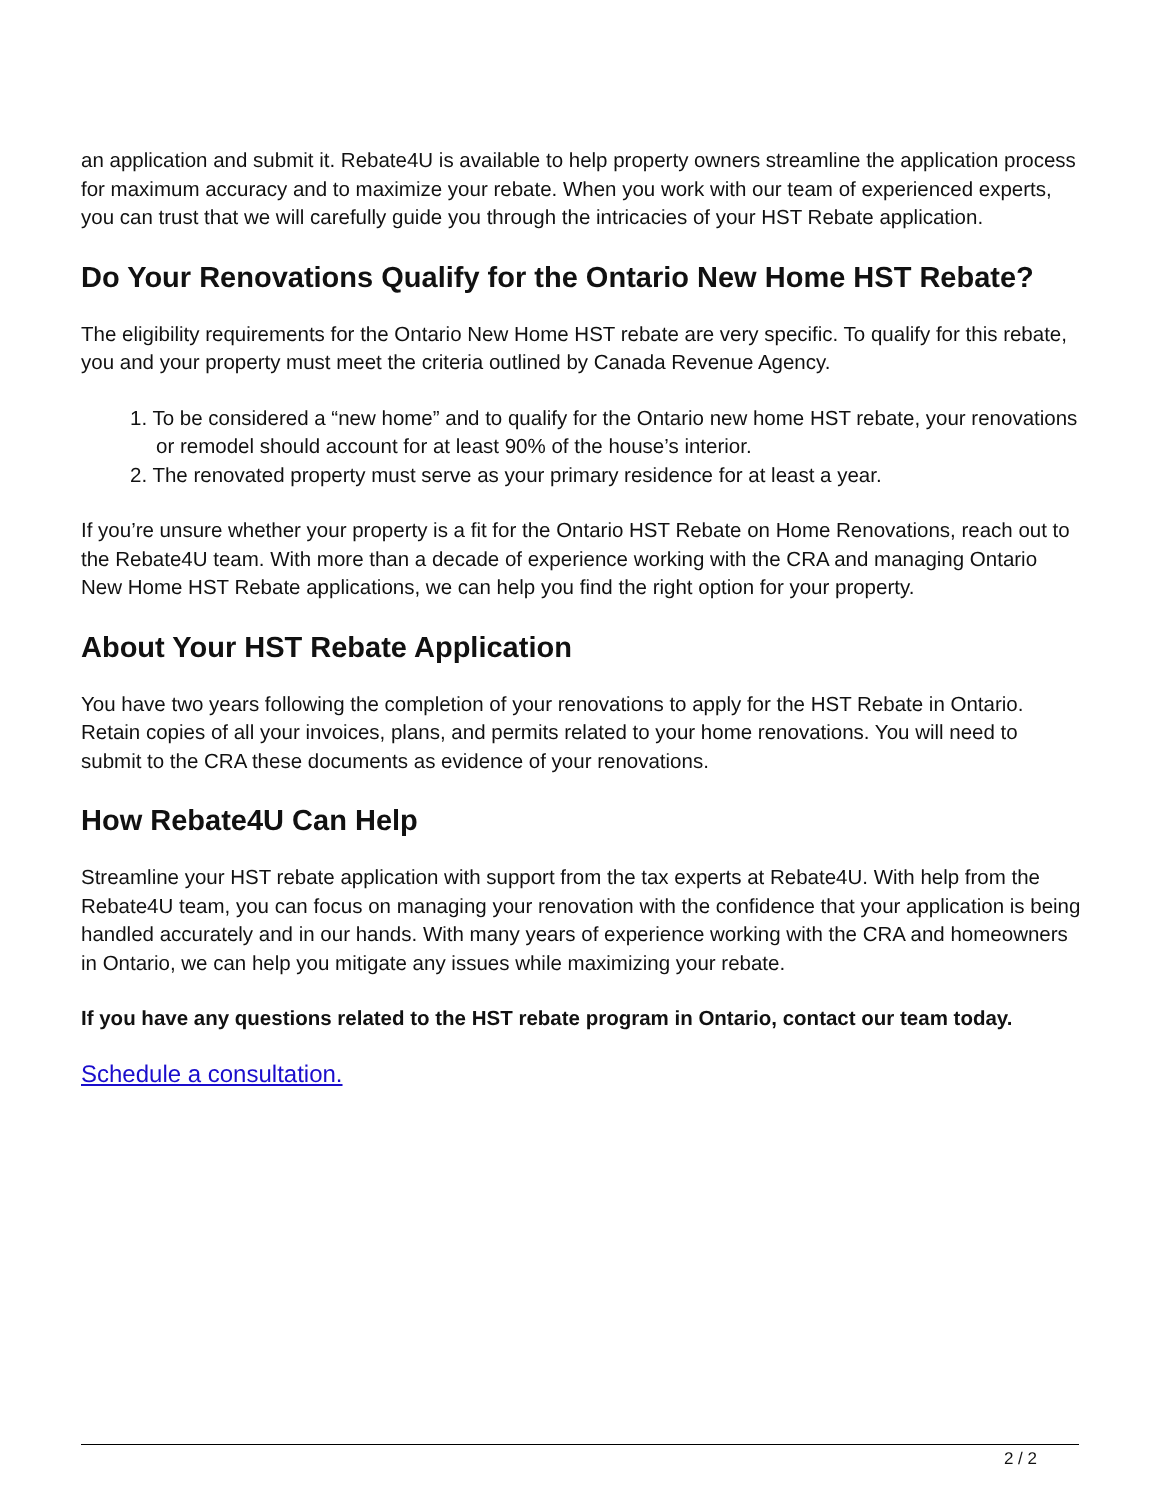an application and submit it. Rebate4U is available to help property owners streamline the application process for maximum accuracy and to maximize your rebate. When you work with our team of experienced experts, you can trust that we will carefully guide you through the intricacies of your HST Rebate application.
Do Your Renovations Qualify for the Ontario New Home HST Rebate?
The eligibility requirements for the Ontario New Home HST rebate are very specific. To qualify for this rebate, you and your property must meet the criteria outlined by Canada Revenue Agency.
1. To be considered a “new home” and to qualify for the Ontario new home HST rebate, your renovations or remodel should account for at least 90% of the house’s interior.
2. The renovated property must serve as your primary residence for at least a year.
If you’re unsure whether your property is a fit for the Ontario HST Rebate on Home Renovations, reach out to the Rebate4U team. With more than a decade of experience working with the CRA and managing Ontario New Home HST Rebate applications, we can help you find the right option for your property.
About Your HST Rebate Application
You have two years following the completion of your renovations to apply for the HST Rebate in Ontario. Retain copies of all your invoices, plans, and permits related to your home renovations. You will need to submit to the CRA these documents as evidence of your renovations.
How Rebate4U Can Help
Streamline your HST rebate application with support from the tax experts at Rebate4U. With help from the Rebate4U team, you can focus on managing your renovation with the confidence that your application is being handled accurately and in our hands. With many years of experience working with the CRA and homeowners in Ontario, we can help you mitigate any issues while maximizing your rebate.
If you have any questions related to the HST rebate program in Ontario, contact our team today.
Schedule a consultation.
2 / 2